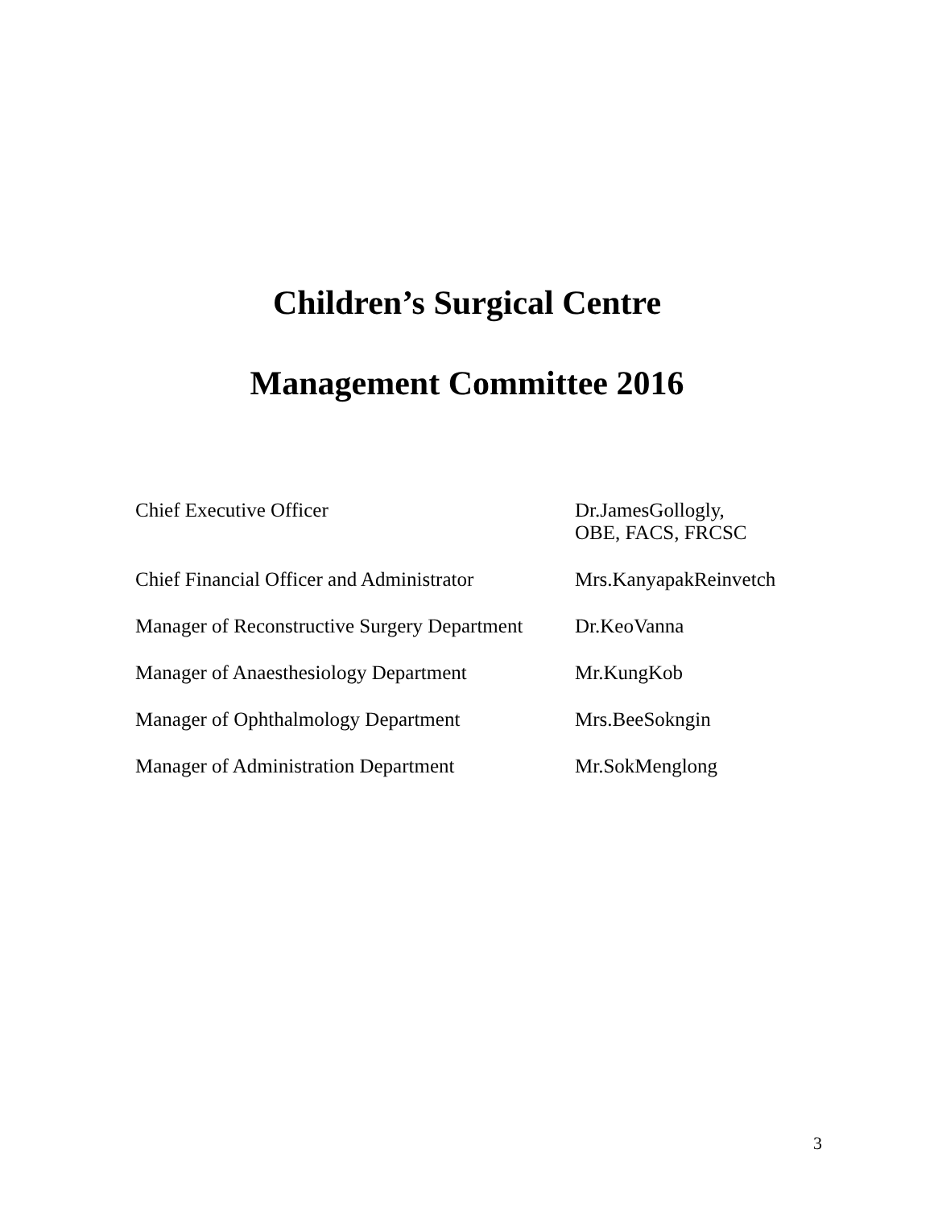Children’s Surgical Centre
Management Committee 2016
| Chief Executive Officer | Dr.JamesGollogly, OBE, FACS, FRCSC |
| Chief Financial Officer and Administrator | Mrs.KanyapakReinvetch |
| Manager of Reconstructive Surgery Department | Dr.KeoVanna |
| Manager of Anaesthesiology Department | Mr.KungKob |
| Manager of Ophthalmology Department | Mrs.BeeSokngin |
| Manager of Administration Department | Mr.SokMenglong |
3